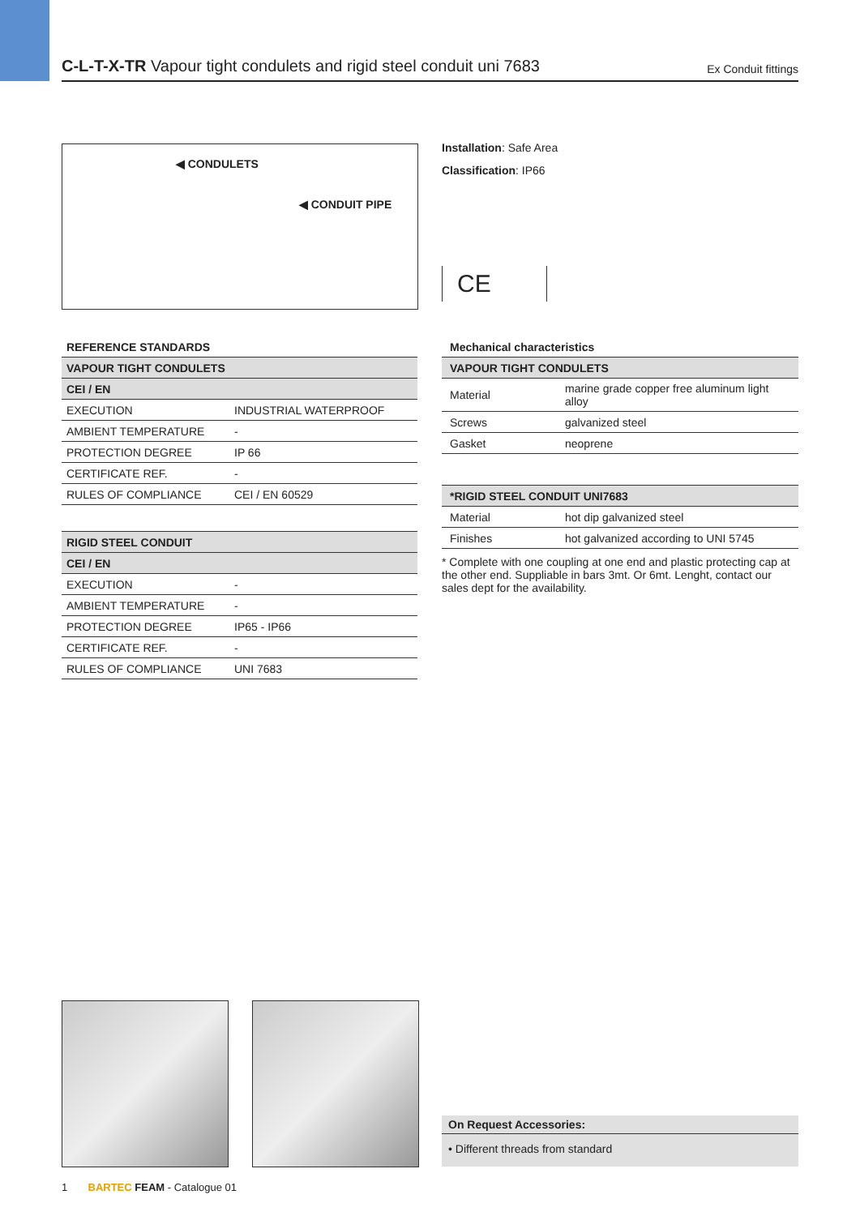C-L-T-X-TR Vapour tight condulets and rigid steel conduit uni 7683
Ex Conduit fittings
◀ CONDULETS
◀ CONDUIT PIPE
Installation: Safe Area
Classification: IP66
CE
| REFERENCE STANDARDS | |
| VAPOUR TIGHT CONDULETS | |
| CEI / EN | |
| EXECUTION | INDUSTRIAL WATERPROOF |
| AMBIENT TEMPERATURE | - |
| PROTECTION DEGREE | IP 66 |
| CERTIFICATE REF. | - |
| RULES OF COMPLIANCE | CEI / EN 60529 |
| RIGID STEEL CONDUIT | |
| --- | --- |
| CEI / EN | |
| EXECUTION | - |
| AMBIENT TEMPERATURE | - |
| PROTECTION DEGREE | IP65 - IP66 |
| CERTIFICATE REF. | - |
| RULES OF COMPLIANCE | UNI 7683 |
| Mechanical characteristics | |
| VAPOUR TIGHT CONDULETS | |
| Material | marine grade copper free aluminum light alloy |
| Screws | galvanized steel |
| Gasket | neoprene |
| *RIGID STEEL CONDUIT UNI7683 | |
| --- | --- |
| Material | hot dip galvanized steel |
| Finishes | hot galvanized according to UNI 5745 |
* Complete with one coupling at one end and plastic protecting cap at the other end. Suppliable in bars 3mt. Or 6mt. Lenght, contact our sales dept for the availability.
On Request Accessories:
• Different threads from standard
1 BARTEC FEAM - Catalogue 01